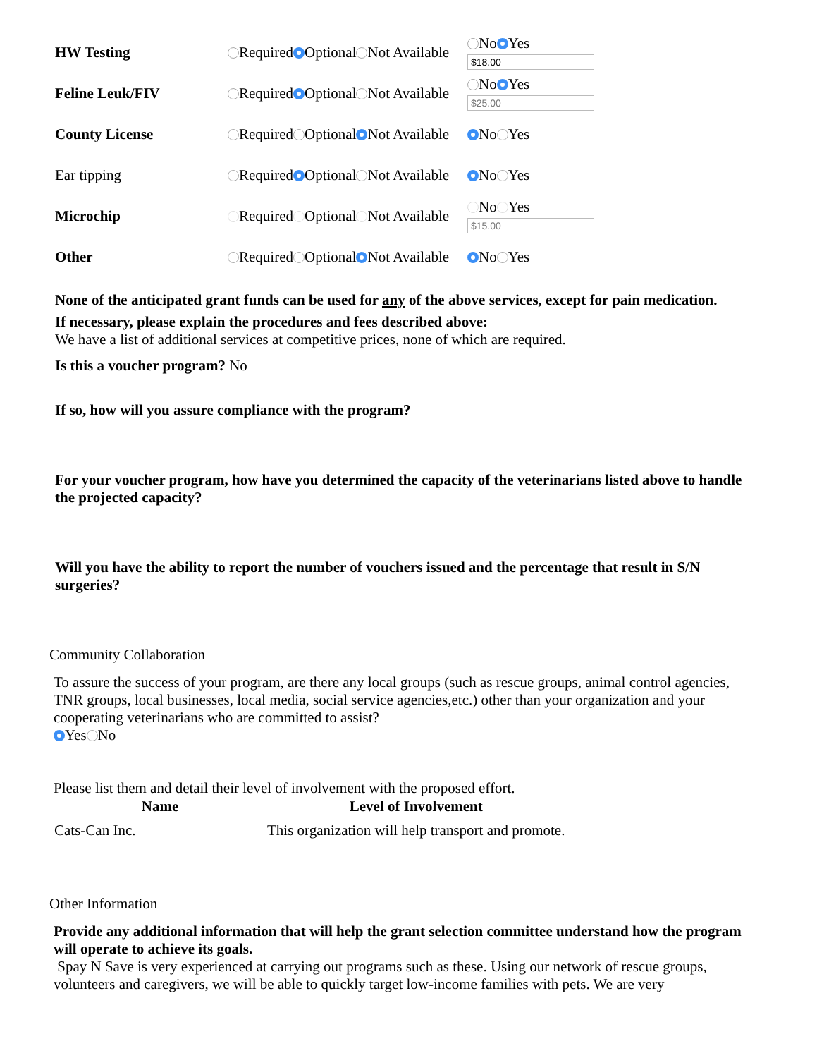| HW Testing | Required Optional Not Available | No Yes $18.00 |
| Feline Leuk/FIV | Required Optional Not Available | No Yes $25.00 |
| County License | Required Optional Not Available | No Yes |
| Ear tipping | Required Optional Not Available | No Yes |
| Microchip | Required Optional Not Available | No Yes $15.00 |
| Other | Required Optional Not Available | No Yes |
None of the anticipated grant funds can be used for any of the above services, except for pain medication.
If necessary, please explain the procedures and fees described above:
We have a list of additional services at competitive prices, none of which are required.
Is this a voucher program? No
If so, how will you assure compliance with the program?
For your voucher program, how have you determined the capacity of the veterinarians listed above to handle the projected capacity?
Will you have the ability to report the number of vouchers issued and the percentage that result in S/N surgeries?
Community Collaboration
To assure the success of your program, are there any local groups (such as rescue groups, animal control agencies, TNR groups, local businesses, local media, social service agencies,etc.) other than your organization and your cooperating veterinarians who are committed to assist?
Yes No
Please list them and detail their level of involvement with the proposed effort.
| Name | Level of Involvement |
| --- | --- |
| Cats-Can Inc. | This organization will help transport and promote. |
Other Information
Provide any additional information that will help the grant selection committee understand how the program will operate to achieve its goals.
Spay N Save is very experienced at carrying out programs such as these. Using our network of rescue groups, volunteers and caregivers, we will be able to quickly target low-income families with pets. We are very